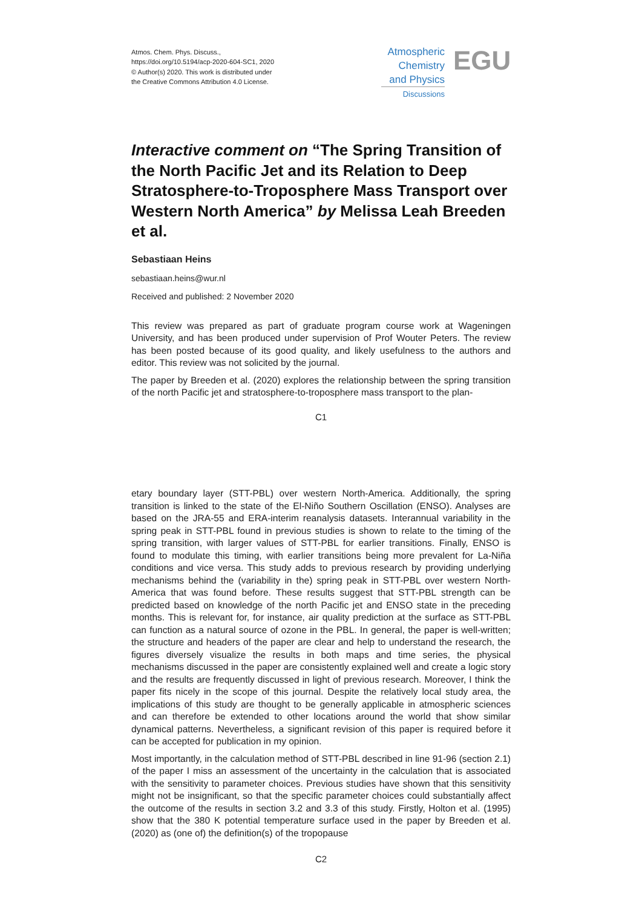Atmos. Chem. Phys. Discuss.,
https://doi.org/10.5194/acp-2020-604-SC1, 2020
© Author(s) 2020. This work is distributed under
the Creative Commons Attribution 4.0 License.
Atmospheric
Chemistry
and Physics
Discussions EGU
Interactive comment on “The Spring Transition of the North Pacific Jet and its Relation to Deep Stratosphere-to-Troposphere Mass Transport over Western North America” by Melissa Leah Breeden et al.
Sebastiaan Heins
sebastiaan.heins@wur.nl
Received and published: 2 November 2020
This review was prepared as part of graduate program course work at Wageningen University, and has been produced under supervision of Prof Wouter Peters. The review has been posted because of its good quality, and likely usefulness to the authors and editor. This review was not solicited by the journal.
The paper by Breeden et al. (2020) explores the relationship between the spring transition of the north Pacific jet and stratosphere-to-troposphere mass transport to the plan-
C1
etary boundary layer (STT-PBL) over western North-America. Additionally, the spring transition is linked to the state of the El-Niño Southern Oscillation (ENSO). Analyses are based on the JRA-55 and ERA-interim reanalysis datasets. Interannual variability in the spring peak in STT-PBL found in previous studies is shown to relate to the timing of the spring transition, with larger values of STT-PBL for earlier transitions. Finally, ENSO is found to modulate this timing, with earlier transitions being more prevalent for La-Niña conditions and vice versa. This study adds to previous research by providing underlying mechanisms behind the (variability in the) spring peak in STT-PBL over western North-America that was found before. These results suggest that STT-PBL strength can be predicted based on knowledge of the north Pacific jet and ENSO state in the preceding months. This is relevant for, for instance, air quality prediction at the surface as STT-PBL can function as a natural source of ozone in the PBL. In general, the paper is well-written; the structure and headers of the paper are clear and help to understand the research, the figures diversely visualize the results in both maps and time series, the physical mechanisms discussed in the paper are consistently explained well and create a logic story and the results are frequently discussed in light of previous research. Moreover, I think the paper fits nicely in the scope of this journal. Despite the relatively local study area, the implications of this study are thought to be generally applicable in atmospheric sciences and can therefore be extended to other locations around the world that show similar dynamical patterns. Nevertheless, a significant revision of this paper is required before it can be accepted for publication in my opinion.
Most importantly, in the calculation method of STT-PBL described in line 91-96 (section 2.1) of the paper I miss an assessment of the uncertainty in the calculation that is associated with the sensitivity to parameter choices. Previous studies have shown that this sensitivity might not be insignificant, so that the specific parameter choices could substantially affect the outcome of the results in section 3.2 and 3.3 of this study. Firstly, Holton et al. (1995) show that the 380 K potential temperature surface used in the paper by Breeden et al. (2020) as (one of) the definition(s) of the tropopause
C2